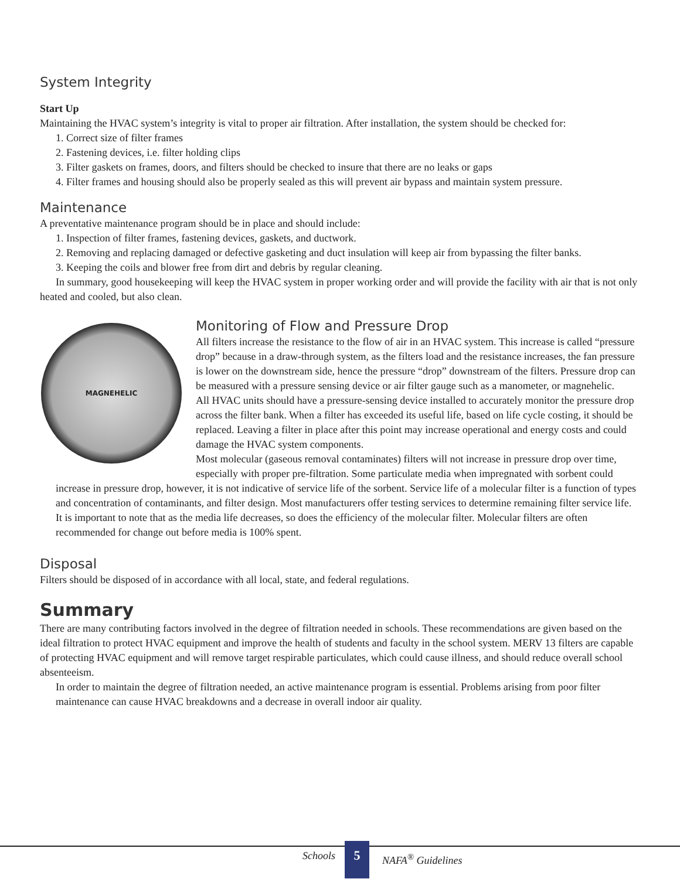System Integrity
Start Up
Maintaining the HVAC system’s integrity is vital to proper air filtration. After installation, the system should be checked for:
1. Correct size of filter frames
2. Fastening devices, i.e. filter holding clips
3. Filter gaskets on frames, doors, and filters should be checked to insure that there are no leaks or gaps
4. Filter frames and housing should also be properly sealed as this will prevent air bypass and maintain system pressure.
Maintenance
A preventative maintenance program should be in place and should include:
1. Inspection of filter frames, fastening devices, gaskets, and ductwork.
2. Removing and replacing damaged or defective gasketing and duct insulation will keep air from bypassing the filter banks.
3. Keeping the coils and blower free from dirt and debris by regular cleaning.
In summary, good housekeeping will keep the HVAC system in proper working order and will provide the facility with air that is not only heated and cooled, but also clean.
MAGNEHELIC
Monitoring of Flow and Pressure Drop
All filters increase the resistance to the flow of air in an HVAC system. This increase is called “pressure drop” because in a draw-through system, as the filters load and the resistance increases, the fan pressure is lower on the downstream side, hence the pressure “drop” downstream of the filters. Pressure drop can be measured with a pressure sensing device or air filter gauge such as a manometer, or magnehelic.
All HVAC units should have a pressure-sensing device installed to accurately monitor the pressure drop across the filter bank. When a filter has exceeded its useful life, based on life cycle costing, it should be replaced. Leaving a filter in place after this point may increase operational and energy costs and could damage the HVAC system components.
Most molecular (gaseous removal contaminates) filters will not increase in pressure drop over time, especially with proper pre-filtration. Some particulate media when impregnated with sorbent could increase in pressure drop, however, it is not indicative of service life of the sorbent. Service life of a molecular filter is a function of types and concentration of contaminants, and filter design. Most manufacturers offer testing services to determine remaining filter service life. It is important to note that as the media life decreases, so does the efficiency of the molecular filter. Molecular filters are often recommended for change out before media is 100% spent.
Disposal
Filters should be disposed of in accordance with all local, state, and federal regulations.
Summary
There are many contributing factors involved in the degree of filtration needed in schools. These recommendations are given based on the ideal filtration to protect HVAC equipment and improve the health of students and faculty in the school system. MERV 13 filters are capable of protecting HVAC equipment and will remove target respirable particulates, which could cause illness, and should reduce overall school absenteeism.
In order to maintain the degree of filtration needed, an active maintenance program is essential. Problems arising from poor filter maintenance can cause HVAC breakdowns and a decrease in overall indoor air quality.
Schools 5 NAFA<sup>®</sup> Guidelines